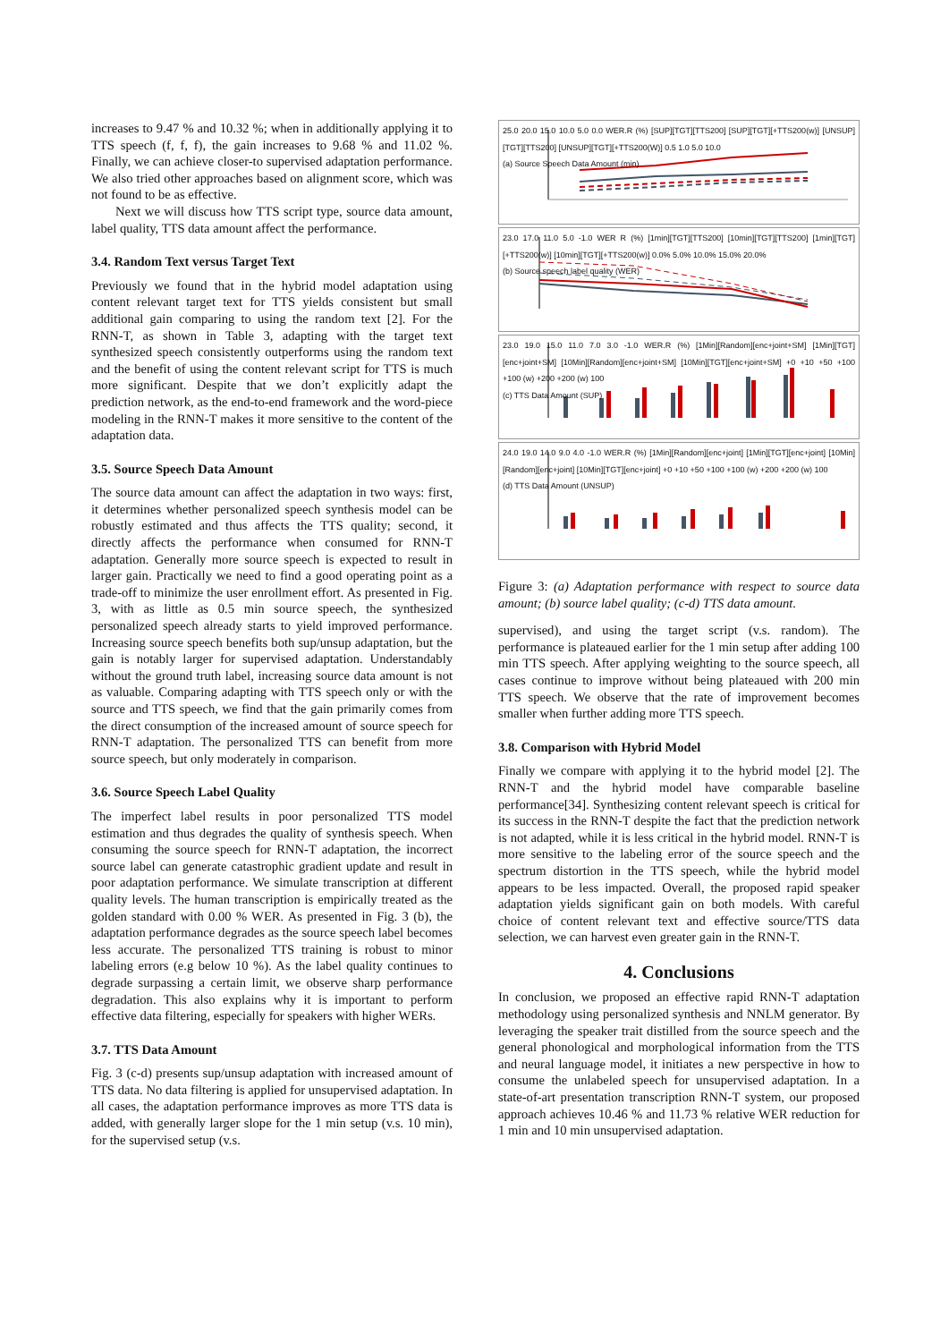increases to 9.47 % and 10.32 %; when in additionally applying it to TTS speech (f, f, f), the gain increases to 9.68 % and 11.02 %. Finally, we can achieve closer-to supervised adaptation performance. We also tried other approaches based on alignment score, which was not found to be as effective.
Next we will discuss how TTS script type, source data amount, label quality, TTS data amount affect the performance.
3.4. Random Text versus Target Text
Previously we found that in the hybrid model adaptation using content relevant target text for TTS yields consistent but small additional gain comparing to using the random text [2]. For the RNN-T, as shown in Table 3, adapting with the target text synthesized speech consistently outperforms using the random text and the benefit of using the content relevant script for TTS is much more significant. Despite that we don’t explicitly adapt the prediction network, as the end-to-end framework and the word-piece modeling in the RNN-T makes it more sensitive to the content of the adaptation data.
3.5. Source Speech Data Amount
The source data amount can affect the adaptation in two ways: first, it determines whether personalized speech synthesis model can be robustly estimated and thus affects the TTS quality; second, it directly affects the performance when consumed for RNN-T adaptation. Generally more source speech is expected to result in larger gain. Practically we need to find a good operating point as a trade-off to minimize the user enrollment effort. As presented in Fig. 3, with as little as 0.5 min source speech, the synthesized personalized speech already starts to yield improved performance. Increasing source speech benefits both sup/unsup adaptation, but the gain is notably larger for supervised adaptation. Understandably without the ground truth label, increasing source data amount is not as valuable. Comparing adapting with TTS speech only or with the source and TTS speech, we find that the gain primarily comes from the direct consumption of the increased amount of source speech for RNN-T adaptation. The personalized TTS can benefit from more source speech, but only moderately in comparison.
3.6. Source Speech Label Quality
The imperfect label results in poor personalized TTS model estimation and thus degrades the quality of synthesis speech. When consuming the source speech for RNN-T adaptation, the incorrect source label can generate catastrophic gradient update and result in poor adaptation performance. We simulate transcription at different quality levels. The human transcription is empirically treated as the golden standard with 0.00 % WER. As presented in Fig. 3 (b), the adaptation performance degrades as the source speech label becomes less accurate. The personalized TTS training is robust to minor labeling errors (e.g below 10 %). As the label quality continues to degrade surpassing a certain limit, we observe sharp performance degradation. This also explains why it is important to perform effective data filtering, especially for speakers with higher WERs.
3.7. TTS Data Amount
Fig. 3 (c-d) presents sup/unsup adaptation with increased amount of TTS data. No data filtering is applied for unsupervised adaptation. In all cases, the adaptation performance improves as more TTS data is added, with generally larger slope for the 1 min setup (v.s. 10 min), for the supervised setup (v.s.
25.0 20.0 15.0 10.0 5.0 0.0 WER.R (%) [SUP][TGT][TTS200] [SUP][TGT][+TTS200(w)] [UNSUP][TGT][TTS200] [UNSUP][TGT][+TTS200(W)] 0.5 1.0 5.0 10.0
(a) Source Speech Data Amount (min)
23.0 17.0 11.0 5.0 -1.0 WER R (%) [1min][TGT][TTS200] [10min][TGT][TTS200] [1min][TGT][+TTS200(w)] [10min][TGT][+TTS200(w)] 0.0% 5.0% 10.0% 15.0% 20.0%
(b) Source speech label quality (WER)
23.0 19.0 15.0 11.0 7.0 3.0 -1.0 WER.R (%) [1Min][Random][enc+joint+SM] [1Min][TGT][enc+joint+SM] [10Min][Random][enc+joint+SM] [10Min][TGT][enc+joint+SM] +0 +10 +50 +100 +100 (w) +200 +200 (w) 100
(c) TTS Data Amount (SUP)
24.0 19.0 14.0 9.0 4.0 -1.0 WER.R (%) [1Min][Random][enc+joint] [1Min][TGT][enc+joint] [10Min][Random][enc+joint] [10Min][TGT][enc+joint] +0 +10 +50 +100 +100 (w) +200 +200 (w) 100
(d) TTS Data Amount (UNSUP)
Figure 3: (a) Adaptation performance with respect to source data amount; (b) source label quality; (c-d) TTS data amount.
supervised), and using the target script (v.s. random). The performance is plateaued earlier for the 1 min setup after adding 100 min TTS speech. After applying weighting to the source speech, all cases continue to improve without being plateaued with 200 min TTS speech. We observe that the rate of improvement becomes smaller when further adding more TTS speech.
3.8. Comparison with Hybrid Model
Finally we compare with applying it to the hybrid model [2]. The RNN-T and the hybrid model have comparable baseline performance[34]. Synthesizing content relevant speech is critical for its success in the RNN-T despite the fact that the prediction network is not adapted, while it is less critical in the hybrid model. RNN-T is more sensitive to the labeling error of the source speech and the spectrum distortion in the TTS speech, while the hybrid model appears to be less impacted. Overall, the proposed rapid speaker adaptation yields significant gain on both models. With careful choice of content relevant text and effective source/TTS data selection, we can harvest even greater gain in the RNN-T.
4. Conclusions
In conclusion, we proposed an effective rapid RNN-T adaptation methodology using personalized synthesis and NNLM generator. By leveraging the speaker trait distilled from the source speech and the general phonological and morphological information from the TTS and neural language model, it initiates a new perspective in how to consume the unlabeled speech for unsupervised adaptation. In a state-of-art presentation transcription RNN-T system, our proposed approach achieves 10.46 % and 11.73 % relative WER reduction for 1 min and 10 min unsupervised adaptation.